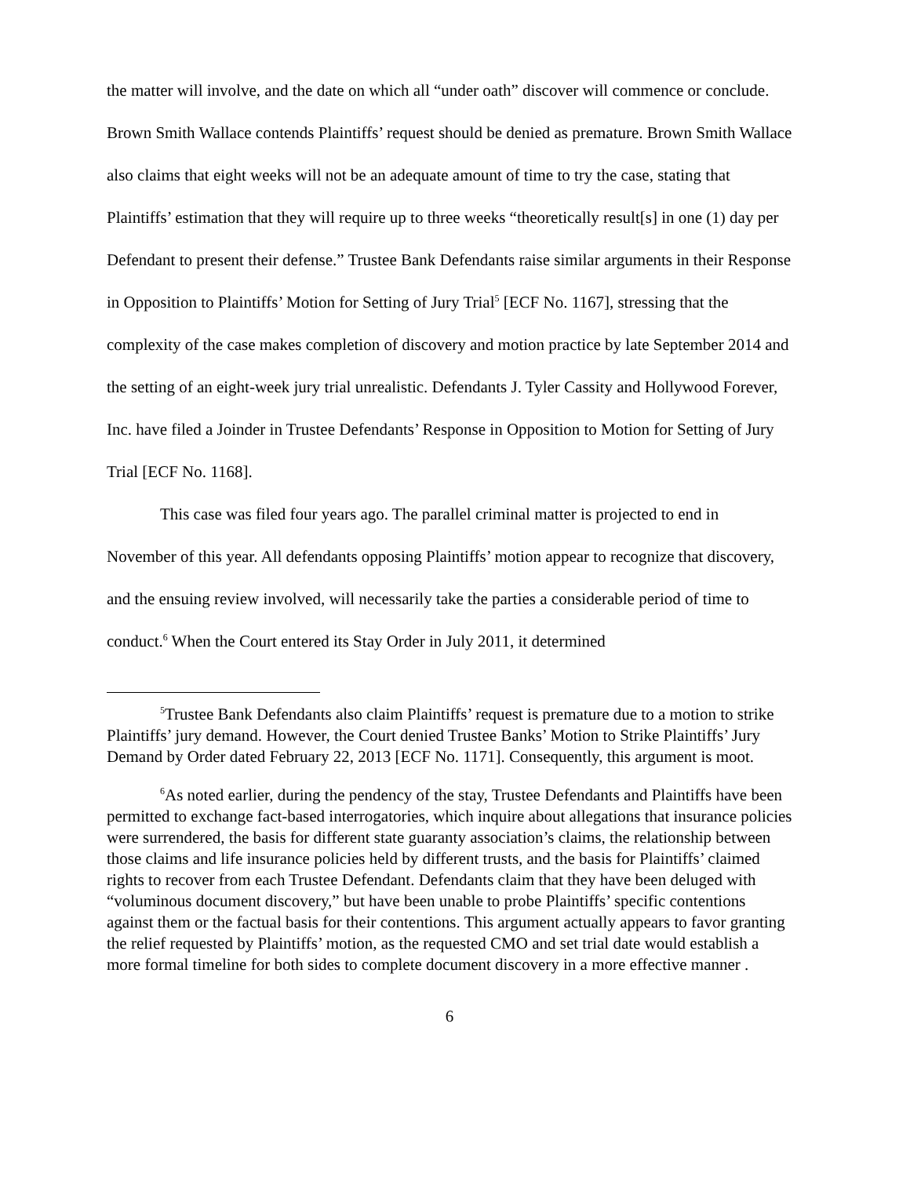the matter will involve, and the date on which all “under oath” discover will commence or conclude. Brown Smith Wallace contends Plaintiffs’ request should be denied as premature. Brown Smith Wallace also claims that eight weeks will not be an adequate amount of time to try the case, stating that Plaintiffs’ estimation that they will require up to three weeks “theoretically result[s] in one (1) day per Defendant to present their defense.” Trustee Bank Defendants raise similar arguments in their Response in Opposition to Plaintiffs’ Motion for Setting of Jury Trial<sup>5</sup> [ECF No. 1167], stressing that the complexity of the case makes completion of discovery and motion practice by late September 2014 and the setting of an eight-week jury trial unrealistic. Defendants J. Tyler Cassity and Hollywood Forever, Inc. have filed a Joinder in Trustee Defendants’ Response in Opposition to Motion for Setting of Jury Trial [ECF No. 1168].
This case was filed four years ago. The parallel criminal matter is projected to end in November of this year. All defendants opposing Plaintiffs’ motion appear to recognize that discovery, and the ensuing review involved, will necessarily take the parties a considerable period of time to conduct.<sup>6</sup> When the Court entered its Stay Order in July 2011, it determined
<sup>5</sup> Trustee Bank Defendants also claim Plaintiffs’ request is premature due to a motion to strike Plaintiffs’ jury demand. However, the Court denied Trustee Banks’ Motion to Strike Plaintiffs’ Jury Demand by Order dated February 22, 2013 [ECF No. 1171]. Consequently, this argument is moot.
<sup>6</sup> As noted earlier, during the pendency of the stay, Trustee Defendants and Plaintiffs have been permitted to exchange fact-based interrogatories, which inquire about allegations that insurance policies were surrendered, the basis for different state guaranty association’s claims, the relationship between those claims and life insurance policies held by different trusts, and the basis for Plaintiffs’ claimed rights to recover from each Trustee Defendant. Defendants claim that they have been deluged with “voluminous document discovery,” but have been unable to probe Plaintiffs’ specific contentions against them or the factual basis for their contentions. This argument actually appears to favor granting the relief requested by Plaintiffs’ motion, as the requested CMO and set trial date would establish a more formal timeline for both sides to complete document discovery in a more effective manner .
6